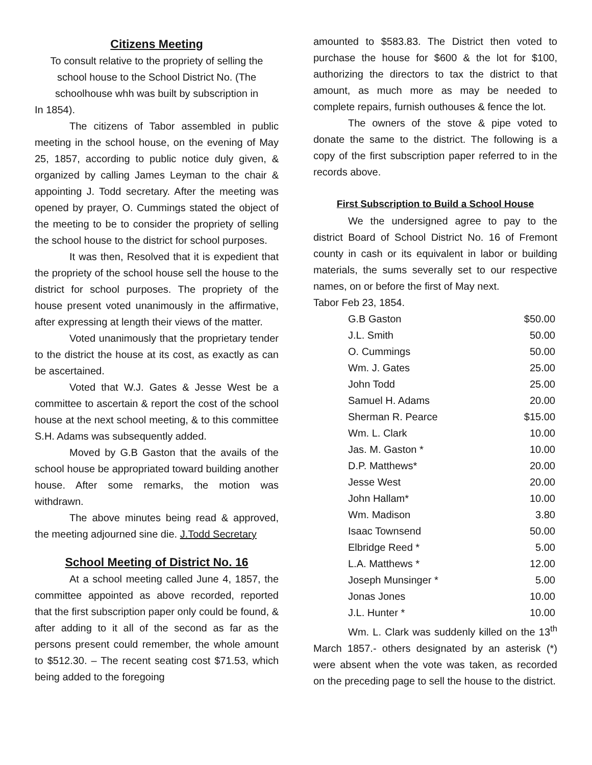Citizens Meeting
To consult relative to the propriety of selling the school house to the School District No. (The schoolhouse whh was built by subscription in
In 1854).
The citizens of Tabor assembled in public meeting in the school house, on the evening of May 25, 1857, according to public notice duly given, & organized by calling James Leyman to the chair & appointing J. Todd secretary. After the meeting was opened by prayer, O. Cummings stated the object of the meeting to be to consider the propriety of selling the school house to the district for school purposes.
It was then, Resolved that it is expedient that the propriety of the school house sell the house to the district for school purposes. The propriety of the house present voted unanimously in the affirmative, after expressing at length their views of the matter.
Voted unanimously that the proprietary tender to the district the house at its cost, as exactly as can be ascertained.
Voted that W.J. Gates & Jesse West be a committee to ascertain & report the cost of the school house at the next school meeting, & to this committee S.H. Adams was subsequently added.
Moved by G.B Gaston that the avails of the school house be appropriated toward building another house. After some remarks, the motion was withdrawn.
The above minutes being read & approved, the meeting adjourned sine die. J.Todd Secretary
School Meeting of District No. 16
At a school meeting called June 4, 1857, the committee appointed as above recorded, reported that the first subscription paper only could be found, & after adding to it all of the second as far as the persons present could remember, the whole amount to $512.30. – The recent seating cost $71.53, which being added to the foregoing
amounted to $583.83. The District then voted to purchase the house for $600 & the lot for $100, authorizing the directors to tax the district to that amount, as much more as may be needed to complete repairs, furnish outhouses & fence the lot.
The owners of the stove & pipe voted to donate the same to the district. The following is a copy of the first subscription paper referred to in the records above.
First Subscription to Build a School House
We the undersigned agree to pay to the district Board of School District No. 16 of Fremont county in cash or its equivalent in labor or building materials, the sums severally set to our respective names, on or before the first of May next.
Tabor Feb 23, 1854.
| G.B Gaston | $50.00 |
| J.L. Smith | 50.00 |
| O. Cummings | 50.00 |
| Wm. J. Gates | 25.00 |
| John Todd | 25.00 |
| Samuel H. Adams | 20.00 |
| Sherman R. Pearce | $15.00 |
| Wm. L. Clark | 10.00 |
| Jas. M. Gaston * | 10.00 |
| D.P. Matthews* | 20.00 |
| Jesse West | 20.00 |
| John Hallam* | 10.00 |
| Wm. Madison | 3.80 |
| Isaac Townsend | 50.00 |
| Elbridge Reed * | 5.00 |
| L.A. Matthews * | 12.00 |
| Joseph Munsinger * | 5.00 |
| Jonas Jones | 10.00 |
| J.L. Hunter * | 10.00 |
Wm. L. Clark was suddenly killed on the 13<sup>th</sup> March 1857.- others designated by an asterisk (*) were absent when the vote was taken, as recorded on the preceding page to sell the house to the district.